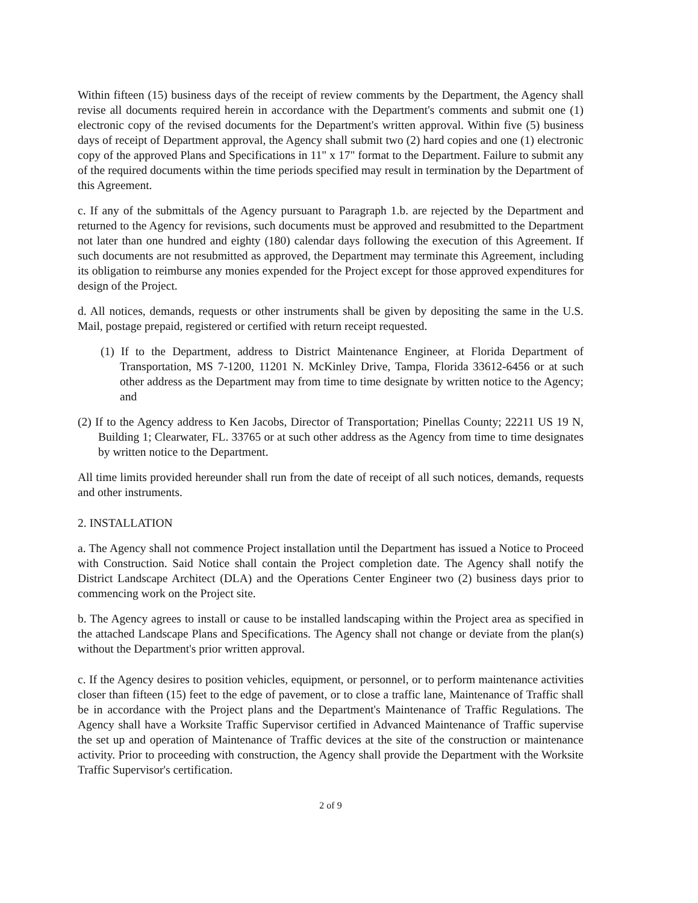Within fifteen (15) business days of the receipt of review comments by the Department, the Agency shall revise all documents required herein in accordance with the Department's comments and submit one (1) electronic copy of the revised documents for the Department's written approval. Within five (5) business days of receipt of Department approval, the Agency shall submit two (2) hard copies and one (1) electronic copy of the approved Plans and Specifications in 11" x 17" format to the Department. Failure to submit any of the required documents within the time periods specified may result in termination by the Department of this Agreement.
c. If any of the submittals of the Agency pursuant to Paragraph 1.b. are rejected by the Department and returned to the Agency for revisions, such documents must be approved and resubmitted to the Department not later than one hundred and eighty (180) calendar days following the execution of this Agreement. If such documents are not resubmitted as approved, the Department may terminate this Agreement, including its obligation to reimburse any monies expended for the Project except for those approved expenditures for design of the Project.
d. All notices, demands, requests or other instruments shall be given by depositing the same in the U.S. Mail, postage prepaid, registered or certified with return receipt requested.
(1) If to the Department, address to District Maintenance Engineer, at Florida Department of Transportation, MS 7-1200, 11201 N. McKinley Drive, Tampa, Florida 33612-6456 or at such other address as the Department may from time to time designate by written notice to the Agency; and
(2) If to the Agency address to Ken Jacobs, Director of Transportation; Pinellas County; 22211 US 19 N, Building 1; Clearwater, FL. 33765 or at such other address as the Agency from time to time designates by written notice to the Department.
All time limits provided hereunder shall run from the date of receipt of all such notices, demands, requests and other instruments.
2. INSTALLATION
a. The Agency shall not commence Project installation until the Department has issued a Notice to Proceed with Construction. Said Notice shall contain the Project completion date. The Agency shall notify the District Landscape Architect (DLA) and the Operations Center Engineer two (2) business days prior to commencing work on the Project site.
b. The Agency agrees to install or cause to be installed landscaping within the Project area as specified in the attached Landscape Plans and Specifications. The Agency shall not change or deviate from the plan(s) without the Department's prior written approval.
c. If the Agency desires to position vehicles, equipment, or personnel, or to perform maintenance activities closer than fifteen (15) feet to the edge of pavement, or to close a traffic lane, Maintenance of Traffic shall be in accordance with the Project plans and the Department's Maintenance of Traffic Regulations. The Agency shall have a Worksite Traffic Supervisor certified in Advanced Maintenance of Traffic supervise the set up and operation of Maintenance of Traffic devices at the site of the construction or maintenance activity. Prior to proceeding with construction, the Agency shall provide the Department with the Worksite Traffic Supervisor's certification.
2 of 9